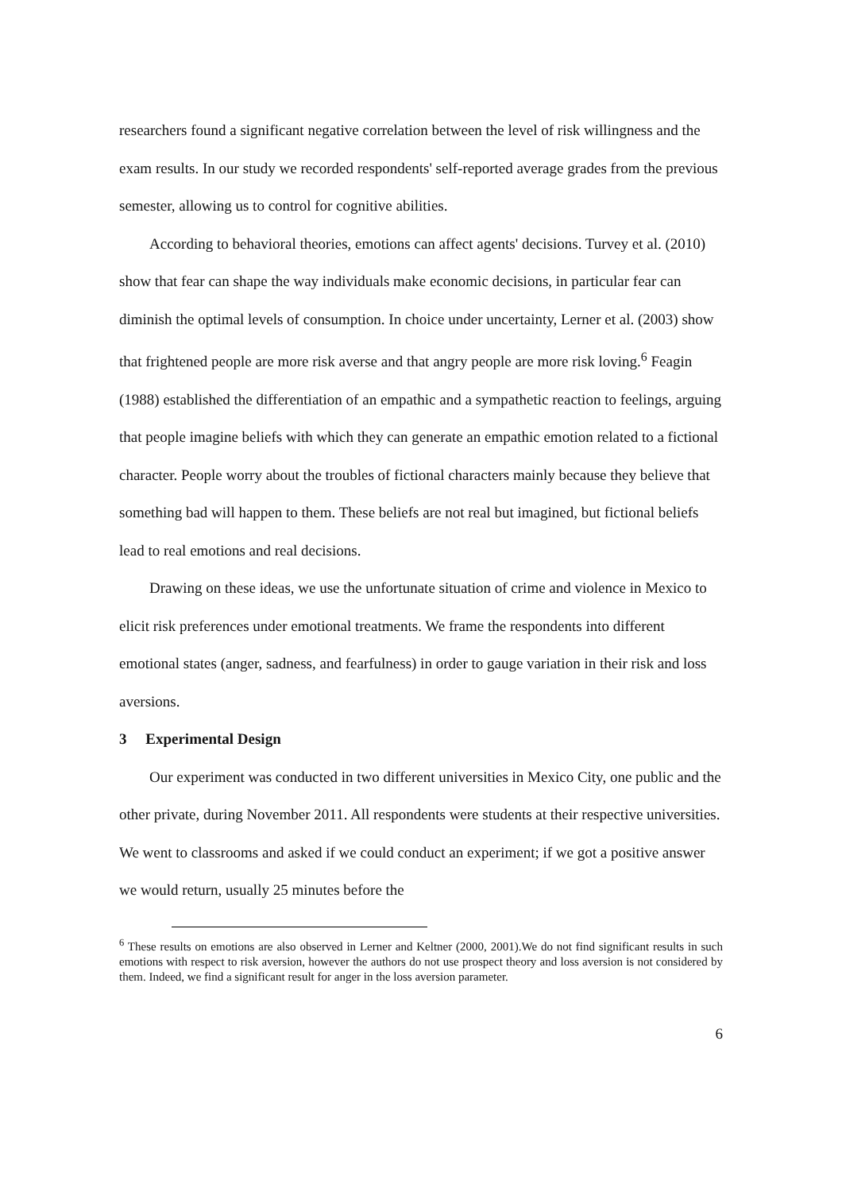researchers found a significant negative correlation between the level of risk willingness and the exam results. In our study we recorded respondents' self-reported average grades from the previous semester, allowing us to control for cognitive abilities.
According to behavioral theories, emotions can affect agents' decisions. Turvey et al. (2010) show that fear can shape the way individuals make economic decisions, in particular fear can diminish the optimal levels of consumption. In choice under uncertainty, Lerner et al. (2003) show that frightened people are more risk averse and that angry people are more risk loving.<sup>6</sup> Feagin (1988) established the differentiation of an empathic and a sympathetic reaction to feelings, arguing that people imagine beliefs with which they can generate an empathic emotion related to a fictional character. People worry about the troubles of fictional characters mainly because they believe that something bad will happen to them. These beliefs are not real but imagined, but fictional beliefs lead to real emotions and real decisions.
Drawing on these ideas, we use the unfortunate situation of crime and violence in Mexico to elicit risk preferences under emotional treatments. We frame the respondents into different emotional states (anger, sadness, and fearfulness) in order to gauge variation in their risk and loss aversions.
3 Experimental Design
Our experiment was conducted in two different universities in Mexico City, one public and the other private, during November 2011. All respondents were students at their respective universities. We went to classrooms and asked if we could conduct an experiment; if we got a positive answer we would return, usually 25 minutes before the
<sup>6</sup> These results on emotions are also observed in Lerner and Keltner (2000, 2001).We do not find significant results in such emotions with respect to risk aversion, however the authors do not use prospect theory and loss aversion is not considered by them. Indeed, we find a significant result for anger in the loss aversion parameter.
6